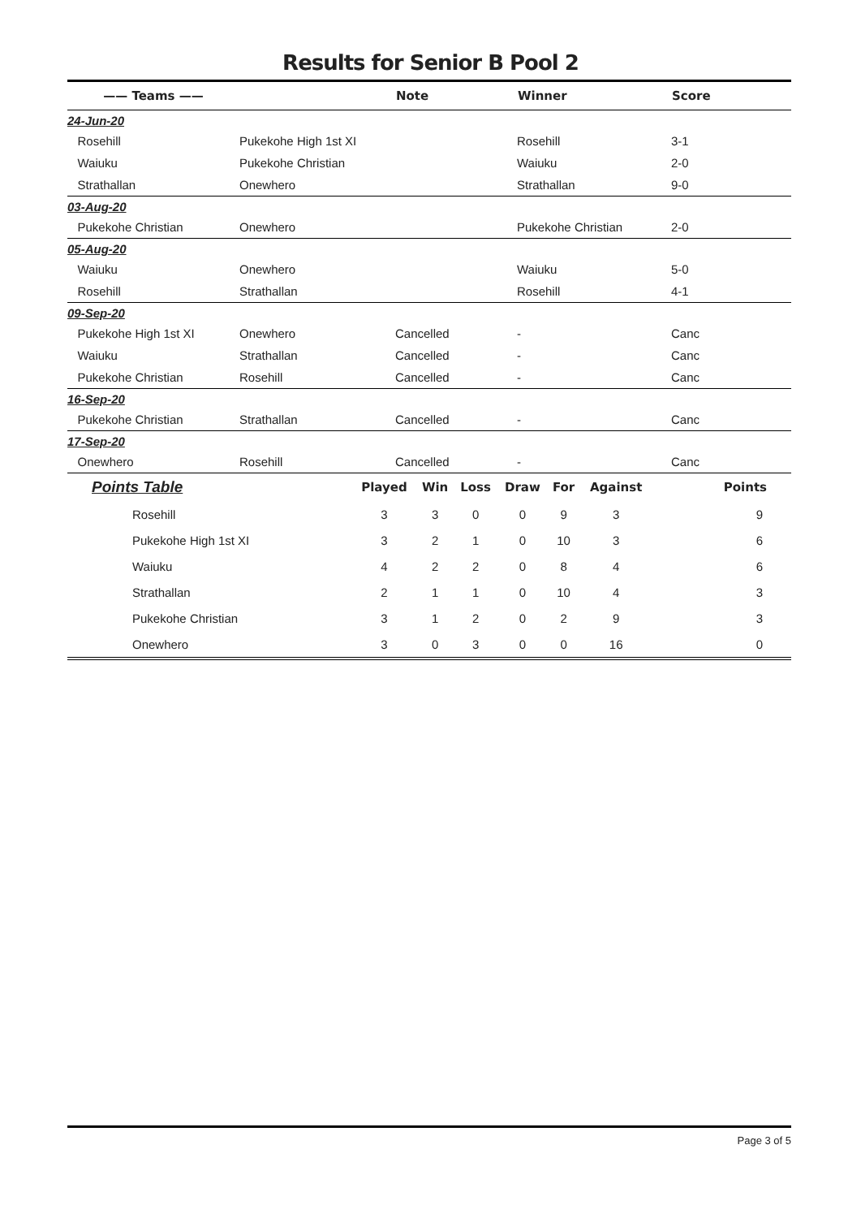Results for Senior B Pool 2
| —— Teams —— | | Note | Winner | Score |
| --- | --- | --- | --- | --- |
| 24-Jun-20 | | | | |
| Rosehill | Pukekohe High 1st XI | | Rosehill | 3-1 |
| Waiuku | Pukekohe Christian | | Waiuku | 2-0 |
| Strathallan | Onewhero | | Strathallan | 9-0 |
| 03-Aug-20 | | | | |
| Pukekohe Christian | Onewhero | | Pukekohe Christian | 2-0 |
| 05-Aug-20 | | | | |
| Waiuku | Onewhero | | Waiuku | 5-0 |
| Rosehill | Strathallan | | Rosehill | 4-1 |
| 09-Sep-20 | | | | |
| Pukekohe High 1st XI | Onewhero | Cancelled | - | Canc |
| Waiuku | Strathallan | Cancelled | - | Canc |
| Pukekohe Christian | Rosehill | Cancelled | - | Canc |
| 16-Sep-20 | | | | |
| Pukekohe Christian | Strathallan | Cancelled | - | Canc |
| 17-Sep-20 | | | | |
| Onewhero | Rosehill | Cancelled | - | Canc |
| Points Table | Played | Win | Loss | Draw | For | Against | Points |
| --- | --- | --- | --- | --- | --- | --- | --- |
| Rosehill | 3 | 3 | 0 | 0 | 9 | 3 | 9 |
| Pukekohe High 1st XI | 3 | 2 | 1 | 0 | 10 | 3 | 6 |
| Waiuku | 4 | 2 | 2 | 0 | 8 | 4 | 6 |
| Strathallan | 2 | 1 | 1 | 0 | 10 | 4 | 3 |
| Pukekohe Christian | 3 | 1 | 2 | 0 | 2 | 9 | 3 |
| Onewhero | 3 | 0 | 3 | 0 | 0 | 16 | 0 |
Page 3 of 5